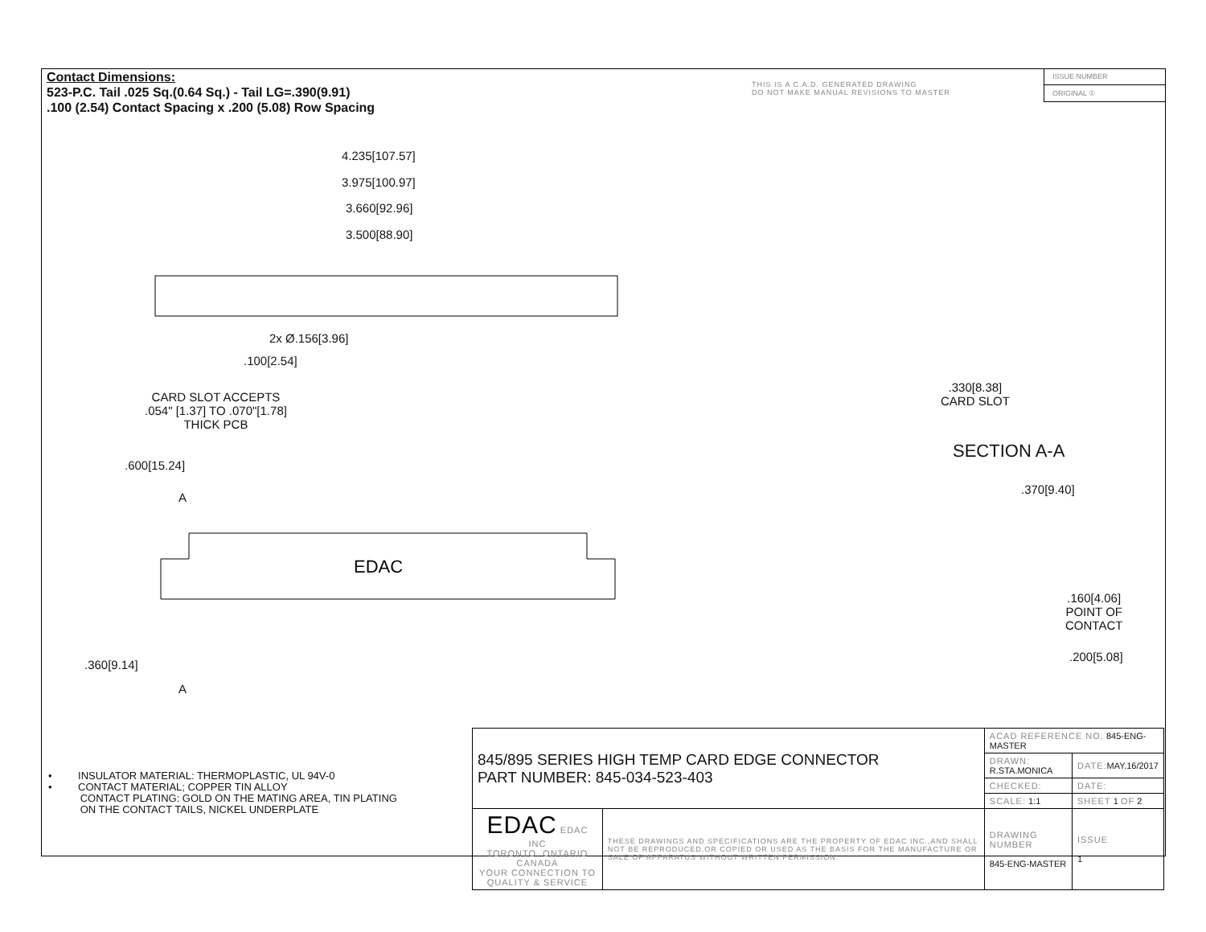Contact Dimensions:
523-P.C. Tail .025 Sq.(0.64 Sq.) - Tail LG=.390(9.91)
.100 (2.54) Contact Spacing x .200 (5.08) Row Spacing
THIS IS A C.A.D. GENERATED DRAWING
DO NOT MAKE MANUAL REVISIONS TO MASTER
ISSUE NUMBER
ORIGINAL ①
4.235[107.57]
3.975[100.97]
3.660[92.96]
3.500[88.90]
2x Ø.156[3.96]
.100[2.54]
CARD SLOT ACCEPTS
.054" [1.37] TO .070"[1.78]
THICK PCB
.600[15.24]
A
EDAC
.360[9.14]
A
.330[8.38]
CARD SLOT
SECTION A-A
.370[9.40]
.160[4.06]
POINT OF
CONTACT
.200[5.08]
• INSULATOR MATERIAL: THERMOPLASTIC, UL 94V-0
• CONTACT MATERIAL; COPPER TIN ALLOY
CONTACT PLATING: GOLD ON THE MATING AREA, TIN PLATING
ON THE CONTACT TAILS, NICKEL UNDERPLATE
| 845/895 SERIES HIGH TEMP CARD EDGE CONNECTOR PART NUMBER: 845-034-523-403 | | ACAD REFERENCE NO. 845-ENG-MASTER | | |
| | | DRAWN: R.STA.MONICA | DATE: MAY.16/2017 | |
| | | CHECKED: | DATE: | |
| | | SCALE: 1:1 | SHEET 1 OF 2 | |
| EDAC EDAC INC TORONTO, ONTARIO CANADA YOUR CONNECTION TO QUALITY & SERVICE | THESE DRAWINGS AND SPECIFICATIONS ARE THE PROPERTY OF EDAC INC.,AND SHALL NOT BE REPRODUCED,OR COPIED OR USED AS THE BASIS FOR THE MANUFACTURE OR SALE OF APPARATUS WITHOUT WRITTEN PERMISSION. | DRAWING NUMBER 845-ENG-MASTER | | ISSUE 1 |